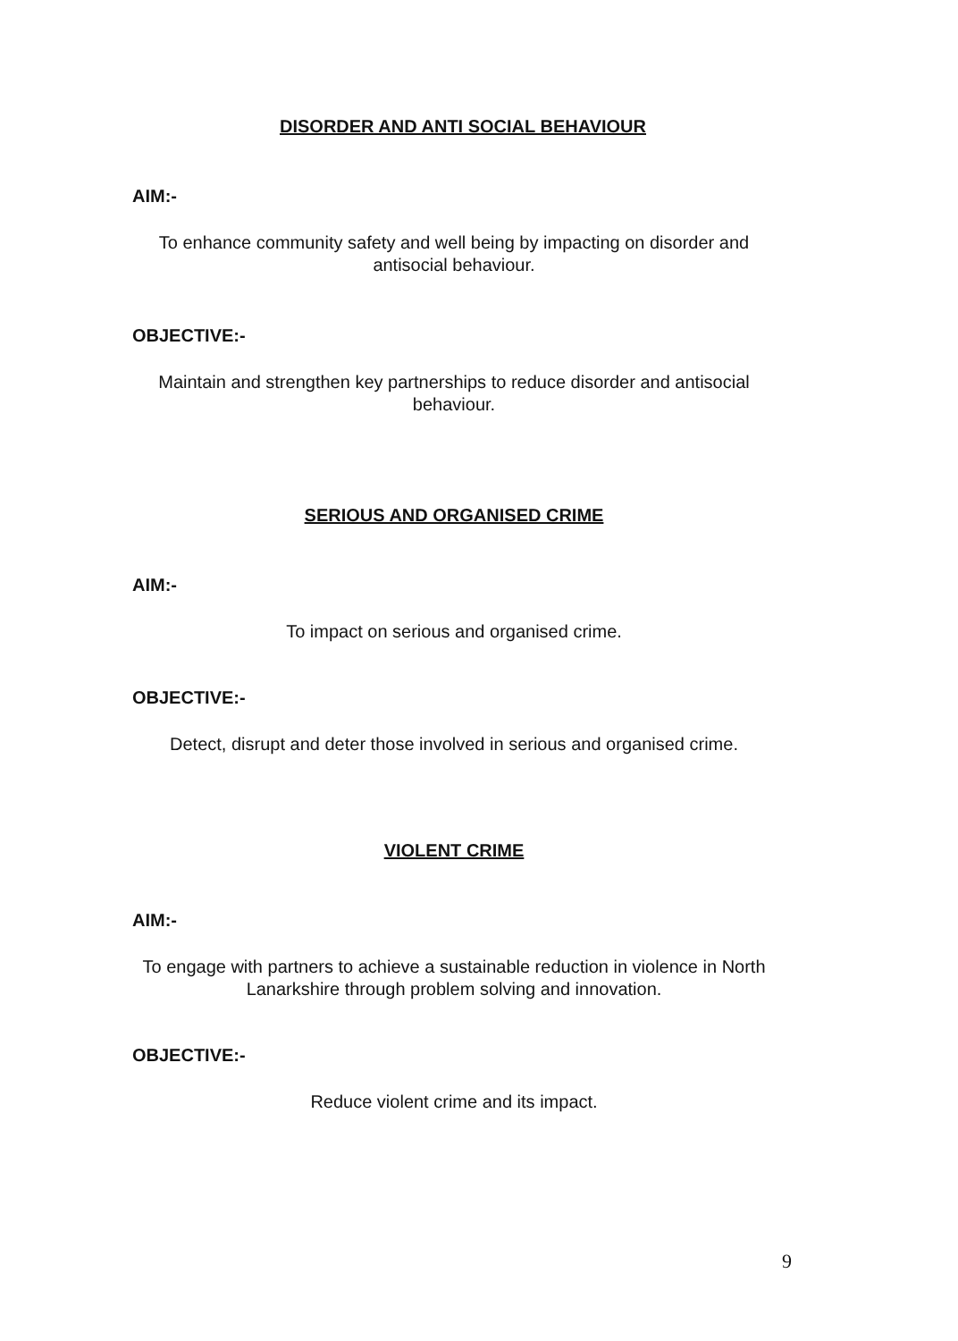DISORDER AND ANTI SOCIAL BEHAVIOUR
AIM:-
To enhance community safety and well being by impacting on disorder and antisocial behaviour.
OBJECTIVE:-
Maintain and strengthen key partnerships to reduce disorder and antisocial behaviour.
SERIOUS AND ORGANISED CRIME
AIM:-
To impact on serious and organised crime.
OBJECTIVE:-
Detect, disrupt and deter those involved in serious and organised crime.
VIOLENT CRIME
AIM:-
To engage with partners to achieve a sustainable reduction in violence in North Lanarkshire through problem solving and innovation.
OBJECTIVE:-
Reduce violent crime and its impact.
9